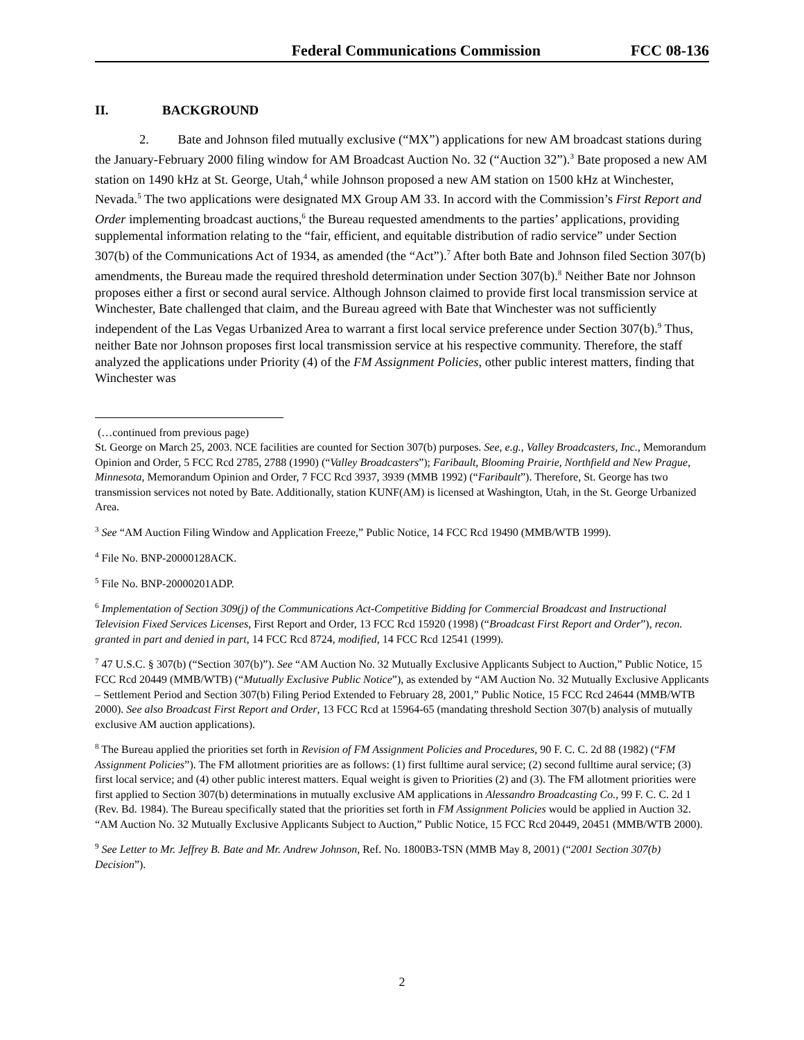Federal Communications Commission FCC 08-136
II. BACKGROUND
2. Bate and Johnson filed mutually exclusive (“MX”) applications for new AM broadcast stations during the January-February 2000 filing window for AM Broadcast Auction No. 32 (“Auction 32”).<sup>3</sup> Bate proposed a new AM station on 1490 kHz at St. George, Utah,<sup>4</sup> while Johnson proposed a new AM station on 1500 kHz at Winchester, Nevada.<sup>5</sup> The two applications were designated MX Group AM 33. In accord with the Commission’s First Report and Order implementing broadcast auctions,<sup>6</sup> the Bureau requested amendments to the parties’ applications, providing supplemental information relating to the “fair, efficient, and equitable distribution of radio service” under Section 307(b) of the Communications Act of 1934, as amended (the “Act”).<sup>7</sup> After both Bate and Johnson filed Section 307(b) amendments, the Bureau made the required threshold determination under Section 307(b).<sup>8</sup> Neither Bate nor Johnson proposes either a first or second aural service. Although Johnson claimed to provide first local transmission service at Winchester, Bate challenged that claim, and the Bureau agreed with Bate that Winchester was not sufficiently independent of the Las Vegas Urbanized Area to warrant a first local service preference under Section 307(b).<sup>9</sup> Thus, neither Bate nor Johnson proposes first local transmission service at his respective community. Therefore, the staff analyzed the applications under Priority (4) of the FM Assignment Policies, other public interest matters, finding that Winchester was
(…continued from previous page)
St. George on March 25, 2003. NCE facilities are counted for Section 307(b) purposes. See, e.g., Valley Broadcasters, Inc., Memorandum Opinion and Order, 5 FCC Rcd 2785, 2788 (1990) (“Valley Broadcasters”); Faribault, Blooming Prairie, Northfield and New Prague, Minnesota, Memorandum Opinion and Order, 7 FCC Rcd 3937, 3939 (MMB 1992) (“Faribault”). Therefore, St. George has two transmission services not noted by Bate. Additionally, station KUNF(AM) is licensed at Washington, Utah, in the St. George Urbanized Area.
<sup>3</sup> See “AM Auction Filing Window and Application Freeze,” Public Notice, 14 FCC Rcd 19490 (MMB/WTB 1999).
<sup>4</sup> File No. BNP-20000128ACK.
<sup>5</sup> File No. BNP-20000201ADP.
<sup>6</sup> Implementation of Section 309(j) of the Communications Act-Competitive Bidding for Commercial Broadcast and Instructional Television Fixed Services Licenses, First Report and Order, 13 FCC Rcd 15920 (1998) (“Broadcast First Report and Order”), recon. granted in part and denied in part, 14 FCC Rcd 8724, modified, 14 FCC Rcd 12541 (1999).
<sup>7</sup> 47 U.S.C. § 307(b) (“Section 307(b)”). See “AM Auction No. 32 Mutually Exclusive Applicants Subject to Auction,” Public Notice, 15 FCC Rcd 20449 (MMB/WTB) (“Mutually Exclusive Public Notice”), as extended by “AM Auction No. 32 Mutually Exclusive Applicants – Settlement Period and Section 307(b) Filing Period Extended to February 28, 2001,” Public Notice, 15 FCC Rcd 24644 (MMB/WTB 2000). See also Broadcast First Report and Order, 13 FCC Rcd at 15964-65 (mandating threshold Section 307(b) analysis of mutually exclusive AM auction applications).
<sup>8</sup> The Bureau applied the priorities set forth in Revision of FM Assignment Policies and Procedures, 90 F. C. C. 2d 88 (1982) (“FM Assignment Policies”). The FM allotment priorities are as follows: (1) first fulltime aural service; (2) second fulltime aural service; (3) first local service; and (4) other public interest matters. Equal weight is given to Priorities (2) and (3). The FM allotment priorities were first applied to Section 307(b) determinations in mutually exclusive AM applications in Alessandro Broadcasting Co., 99 F. C. C. 2d 1 (Rev. Bd. 1984). The Bureau specifically stated that the priorities set forth in FM Assignment Policies would be applied in Auction 32. “AM Auction No. 32 Mutually Exclusive Applicants Subject to Auction,” Public Notice, 15 FCC Rcd 20449, 20451 (MMB/WTB 2000).
<sup>9</sup> See Letter to Mr. Jeffrey B. Bate and Mr. Andrew Johnson, Ref. No. 1800B3-TSN (MMB May 8, 2001) (“2001 Section 307(b) Decision”).
2